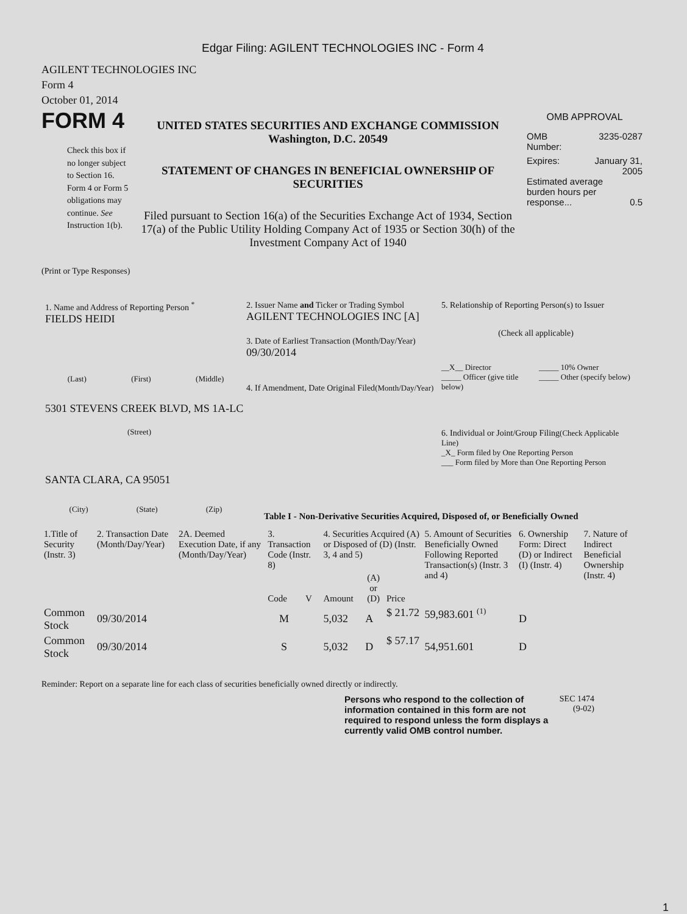Edgar Filing: AGILENT TECHNOLOGIES INC - Form 4
AGILENT TECHNOLOGIES INC
Form 4
October 01, 2014
FORM 4
Check this box if no longer subject to Section 16. Form 4 or Form 5 obligations may continue. See Instruction 1(b).
UNITED STATES SECURITIES AND EXCHANGE COMMISSION
Washington, D.C. 20549
STATEMENT OF CHANGES IN BENEFICIAL OWNERSHIP OF SECURITIES
Filed pursuant to Section 16(a) of the Securities Exchange Act of 1934, Section 17(a) of the Public Utility Holding Company Act of 1935 or Section 30(h) of the Investment Company Act of 1940
OMB APPROVAL
OMB
Number: 3235-0287
Expires: January 31,
2005
Estimated average burden hours per response... 0.5
(Print or Type Responses)
1. Name and Address of Reporting Person <sup>*</sup>
FIELDS HEIDI
(Last) (First) (Middle)
5301 STEVENS CREEK BLVD, MS 1A-LC
(Street)
SANTA CLARA, CA 95051
(City) (State) (Zip)
2. Issuer Name and Ticker or Trading Symbol
AGILENT TECHNOLOGIES INC [A]
3. Date of Earliest Transaction (Month/Day/Year)
09/30/2014
4. If Amendment, Date Original Filed(Month/Day/Year)
5. Relationship of Reporting Person(s) to Issuer
(Check all applicable)
__X__ Director
_____ Officer (give title below)
_____ 10% Owner
_____ Other (specify below)
6. Individual or Joint/Group Filing(Check Applicable Line)
_X_ Form filed by One Reporting Person
___ Form filed by More than One Reporting Person
Table I - Non-Derivative Securities Acquired, Disposed of, or Beneficially Owned
| 1.Title of Security (Instr. 3) | 2. Transaction Date (Month/Day/Year) | 2A. Deemed Execution Date, if any (Month/Day/Year) | 3. Transaction Code (Instr. 8) | | 4. Securities Acquired (A) or Disposed of (D) (Instr. 3, 4 and 5) | | | 5. Amount of Securities Beneficially Owned Following Reported Transaction(s) (Instr. 3 and 4) | 6. Ownership Form: Direct (D) or Indirect (I) (Instr. 4) | 7. Nature of Indirect Beneficial Ownership (Instr. 4) |
| --- | --- | --- | --- | --- | --- | --- | --- | --- | --- | --- |
| | | | Code | V | Amount | (A) or (D) | Price | | | |
| Common Stock | 09/30/2014 | | M | | 5,032 | A | $ 21.72 | 59,983.601 <sup>(1)</sup> | D | |
| Common Stock | 09/30/2014 | | S | | 5,032 | D | $ 57.17 | 54,951.601 | D | |
Reminder: Report on a separate line for each class of securities beneficially owned directly or indirectly.
Persons who respond to the collection of information contained in this form are not required to respond unless the form displays a currently valid OMB control number.
SEC 1474
(9-02)
1